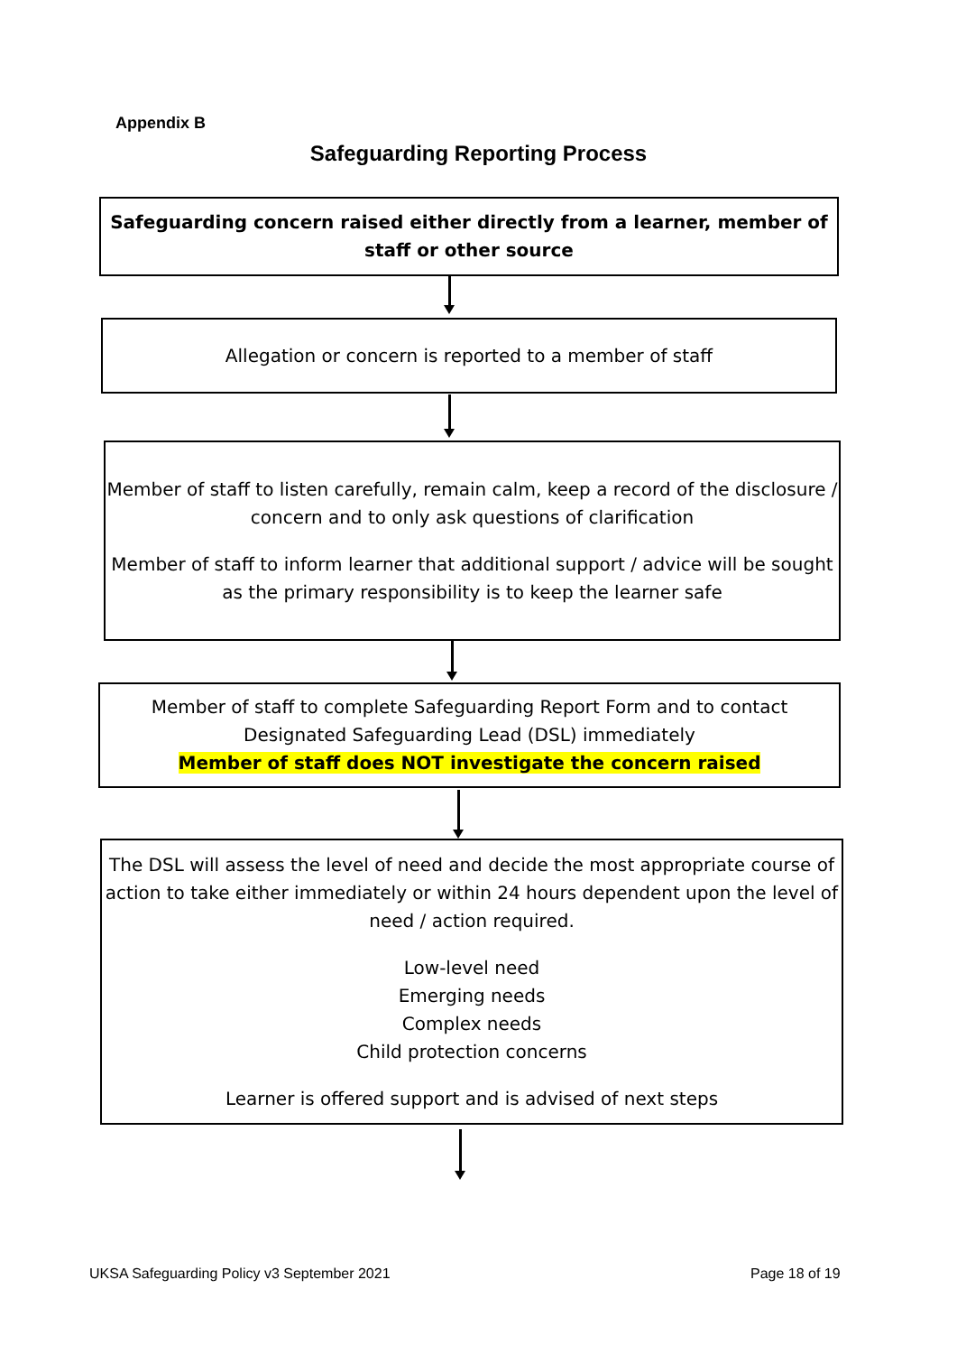Appendix B
Safeguarding Reporting Process
Safeguarding concern raised either directly from a learner, member of staff or other source
Allegation or concern is reported to a member of staff
Member of staff to listen carefully, remain calm, keep a record of the disclosure / concern and to only ask questions of clarification
Member of staff to inform learner that additional support / advice will be sought as the primary responsibility is to keep the learner safe
Member of staff to complete Safeguarding Report Form and to contact Designated Safeguarding Lead (DSL) immediately
Member of staff does NOT investigate the concern raised
The DSL will assess the level of need and decide the most appropriate course of action to take either immediately or within 24 hours dependent upon the level of need / action required.
Low-level need
Emerging needs
Complex needs
Child protection concerns
Learner is offered support and is advised of next steps
UKSA Safeguarding Policy v3 September 2021
Page 18 of 19